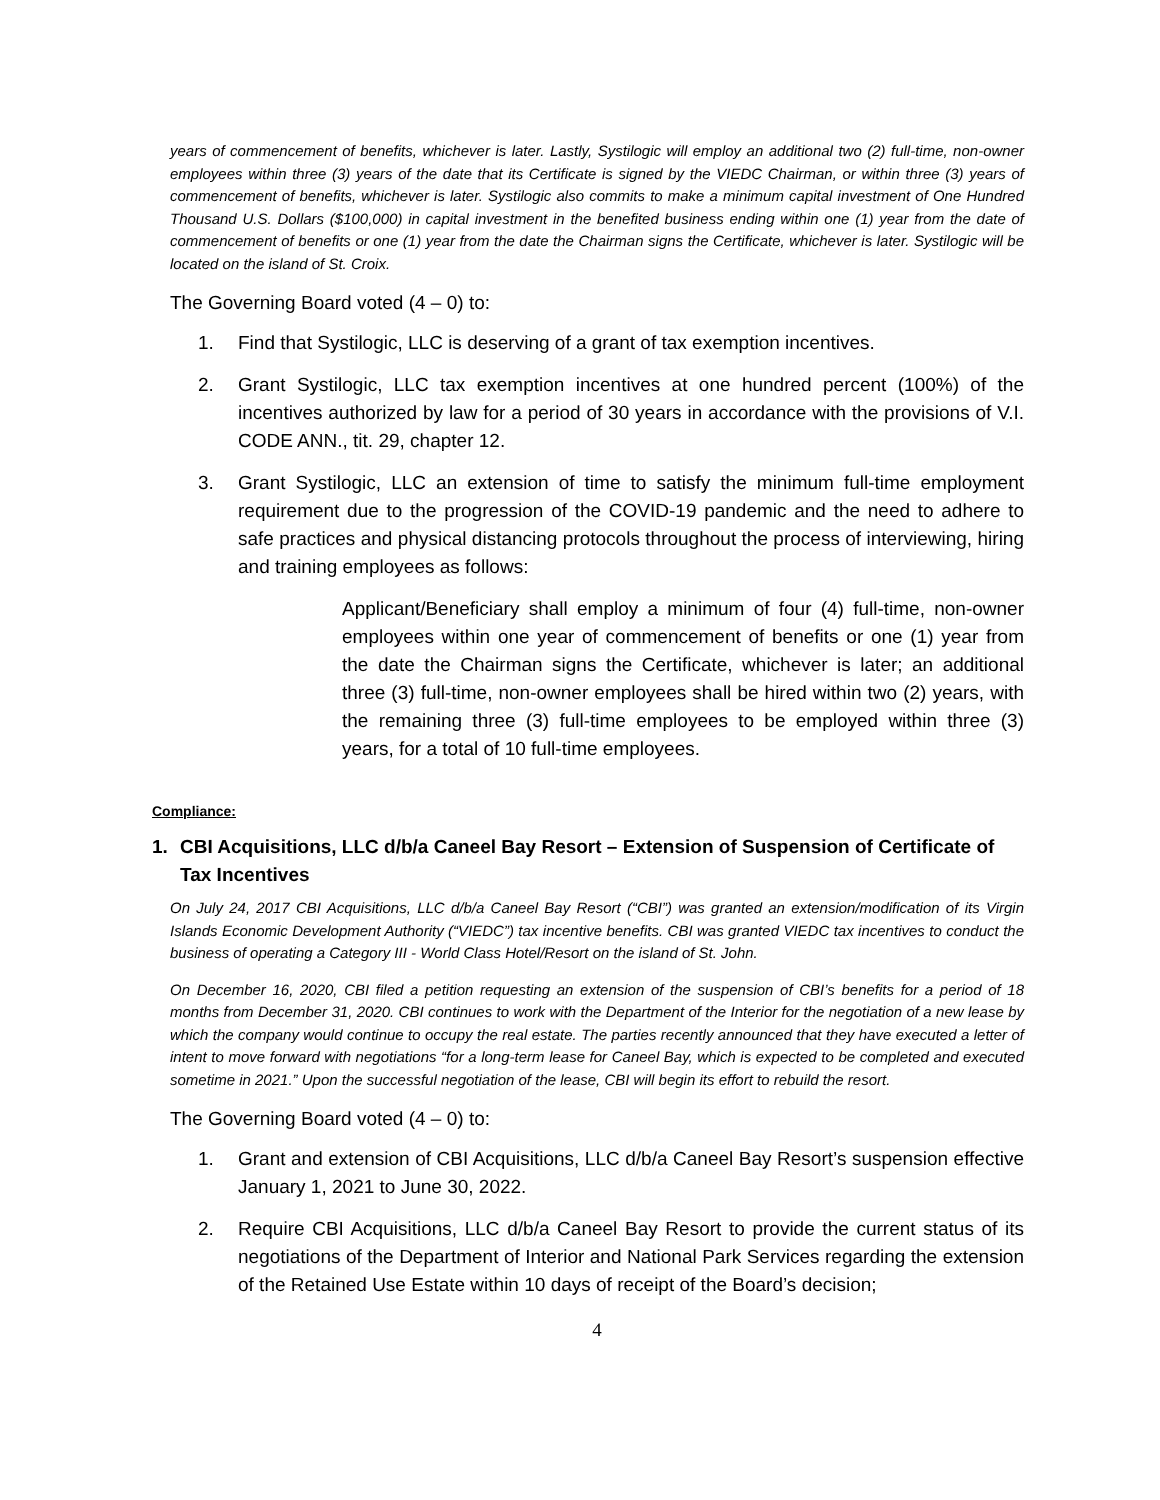years of commencement of benefits, whichever is later. Lastly, Systilogic will employ an additional two (2) full-time, non-owner employees within three (3) years of the date that its Certificate is signed by the VIEDC Chairman, or within three (3) years of commencement of benefits, whichever is later. Systilogic also commits to make a minimum capital investment of One Hundred Thousand U.S. Dollars ($100,000) in capital investment in the benefited business ending within one (1) year from the date of commencement of benefits or one (1) year from the date the Chairman signs the Certificate, whichever is later. Systilogic will be located on the island of St. Croix.
The Governing Board voted (4 – 0) to:
1. Find that Systilogic, LLC is deserving of a grant of tax exemption incentives.
2. Grant Systilogic, LLC tax exemption incentives at one hundred percent (100%) of the incentives authorized by law for a period of 30 years in accordance with the provisions of V.I. CODE ANN., tit. 29, chapter 12.
3. Grant Systilogic, LLC an extension of time to satisfy the minimum full-time employment requirement due to the progression of the COVID-19 pandemic and the need to adhere to safe practices and physical distancing protocols throughout the process of interviewing, hiring and training employees as follows:
Applicant/Beneficiary shall employ a minimum of four (4) full-time, non-owner employees within one year of commencement of benefits or one (1) year from the date the Chairman signs the Certificate, whichever is later; an additional three (3) full-time, non-owner employees shall be hired within two (2) years, with the remaining three (3) full-time employees to be employed within three (3) years, for a total of 10 full-time employees.
Compliance:
1. CBI Acquisitions, LLC d/b/a Caneel Bay Resort – Extension of Suspension of Certificate of Tax Incentives
On July 24, 2017 CBI Acquisitions, LLC d/b/a Caneel Bay Resort (“CBI”) was granted an extension/modification of its Virgin Islands Economic Development Authority (“VIEDC”) tax incentive benefits. CBI was granted VIEDC tax incentives to conduct the business of operating a Category III - World Class Hotel/Resort on the island of St. John.
On December 16, 2020, CBI filed a petition requesting an extension of the suspension of CBI’s benefits for a period of 18 months from December 31, 2020. CBI continues to work with the Department of the Interior for the negotiation of a new lease by which the company would continue to occupy the real estate. The parties recently announced that they have executed a letter of intent to move forward with negotiations “for a long-term lease for Caneel Bay, which is expected to be completed and executed sometime in 2021.” Upon the successful negotiation of the lease, CBI will begin its effort to rebuild the resort.
The Governing Board voted (4 – 0) to:
1. Grant and extension of CBI Acquisitions, LLC d/b/a Caneel Bay Resort’s suspension effective January 1, 2021 to June 30, 2022.
2. Require CBI Acquisitions, LLC d/b/a Caneel Bay Resort to provide the current status of its negotiations of the Department of Interior and National Park Services regarding the extension of the Retained Use Estate within 10 days of receipt of the Board’s decision;
4